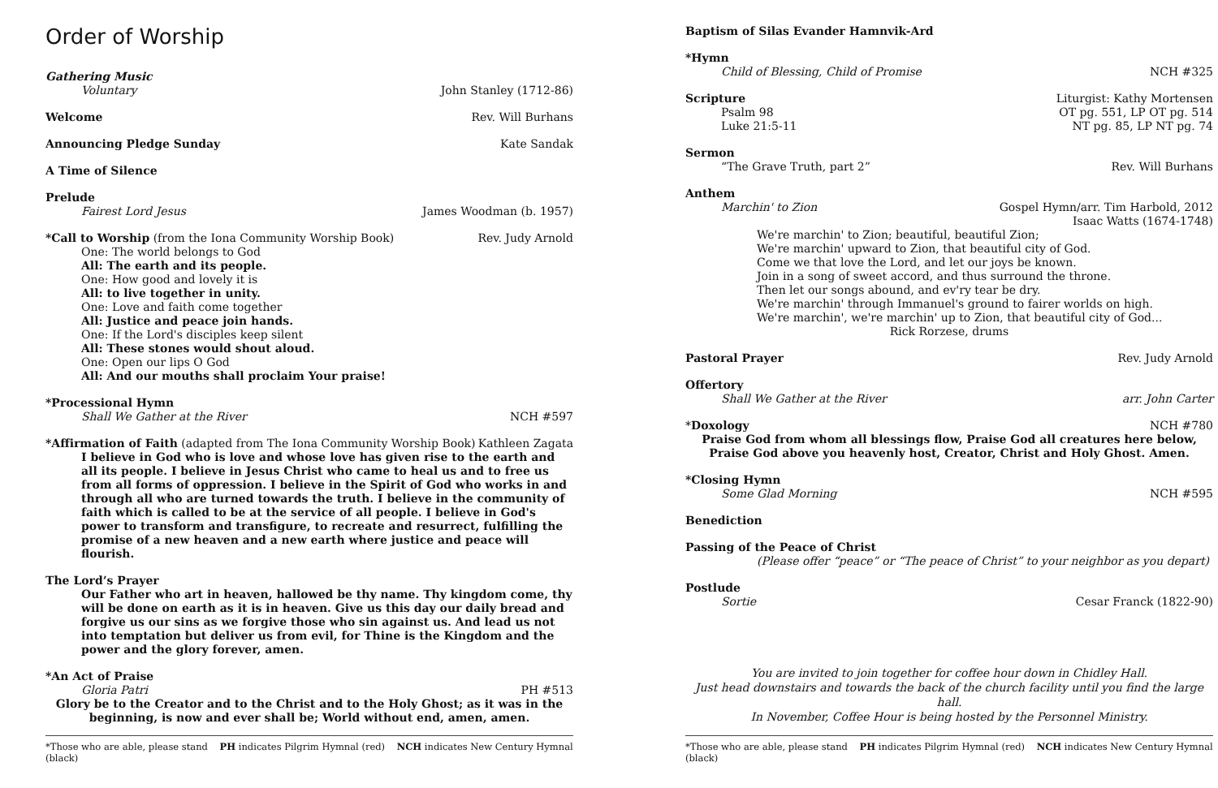Order of Worship
Gathering Music
Voluntary John Stanley (1712-86)
Welcome Rev. Will Burhans
Announcing Pledge Sunday Kate Sandak
A Time of Silence
Prelude
Fairest Lord Jesus James Woodman (b. 1957)
*Call to Worship (from the Iona Community Worship Book) Rev. Judy Arnold
One: The world belongs to God
All: The earth and its people.
One: How good and lovely it is
All: to live together in unity.
One: Love and faith come together
All: Justice and peace join hands.
One: If the Lord's disciples keep silent
All: These stones would shout aloud.
One: Open our lips O God
All: And our mouths shall proclaim Your praise!
*Processional Hymn
Shall We Gather at the River NCH #597
*Affirmation of Faith (adapted from The Iona Community Worship Book) Kathleen Zagata
I believe in God who is love and whose love has given rise to the earth and all its people. I believe in Jesus Christ who came to heal us and to free us from all forms of oppression. I believe in the Spirit of God who works in and through all who are turned towards the truth. I believe in the community of faith which is called to be at the service of all people. I believe in God's power to transform and transfigure, to recreate and resurrect, fulfilling the promise of a new heaven and a new earth where justice and peace will flourish.
The Lord’s Prayer
Our Father who art in heaven, hallowed be thy name. Thy kingdom come, thy will be done on earth as it is in heaven. Give us this day our daily bread and forgive us our sins as we forgive those who sin against us. And lead us not into temptation but deliver us from evil, for Thine is the Kingdom and the power and the glory forever, amen.
*An Act of Praise
Gloria Patri PH #513
Glory be to the Creator and to the Christ and to the Holy Ghost; as it was in the beginning, is now and ever shall be; World without end, amen, amen.
*Those who are able, please stand PH indicates Pilgrim Hymnal (red) NCH indicates New Century Hymnal (black)
Baptism of Silas Evander Hamnvik-Ard
*Hymn
Child of Blessing, Child of Promise NCH #325
Scripture Liturgist: Kathy Mortensen
Psalm 98 OT pg. 551, LP OT pg. 514
Luke 21:5-11 NT pg. 85, LP NT pg. 74
Sermon
“The Grave Truth, part 2” Rev. Will Burhans
Anthem
Marchin' to Zion Gospel Hymn/arr. Tim Harbold, 2012
Isaac Watts (1674-1748)
We're marchin' to Zion; beautiful, beautiful Zion;
We're marchin' upward to Zion, that beautiful city of God.
Come we that love the Lord, and let our joys be known.
Join in a song of sweet accord, and thus surround the throne.
Then let our songs abound, and ev'ry tear be dry.
We're marchin' through Immanuel's ground to fairer worlds on high.
We're marchin', we're marchin' up to Zion, that beautiful city of God...
Rick Rorzese, drums
Pastoral Prayer Rev. Judy Arnold
Offertory
Shall We Gather at the River arr. John Carter
*Doxology NCH #780
Praise God from whom all blessings flow, Praise God all creatures here below,
Praise God above you heavenly host, Creator, Christ and Holy Ghost. Amen.
*Closing Hymn
Some Glad Morning NCH #595
Benediction
Passing of the Peace of Christ
(Please offer “peace” or “The peace of Christ” to your neighbor as you depart)
Postlude
Sortie Cesar Franck (1822-90)
You are invited to join together for coffee hour down in Chidley Hall.
Just head downstairs and towards the back of the church facility until you find the large hall.
In November, Coffee Hour is being hosted by the Personnel Ministry.
*Those who are able, please stand PH indicates Pilgrim Hymnal (red) NCH indicates New Century Hymnal (black)